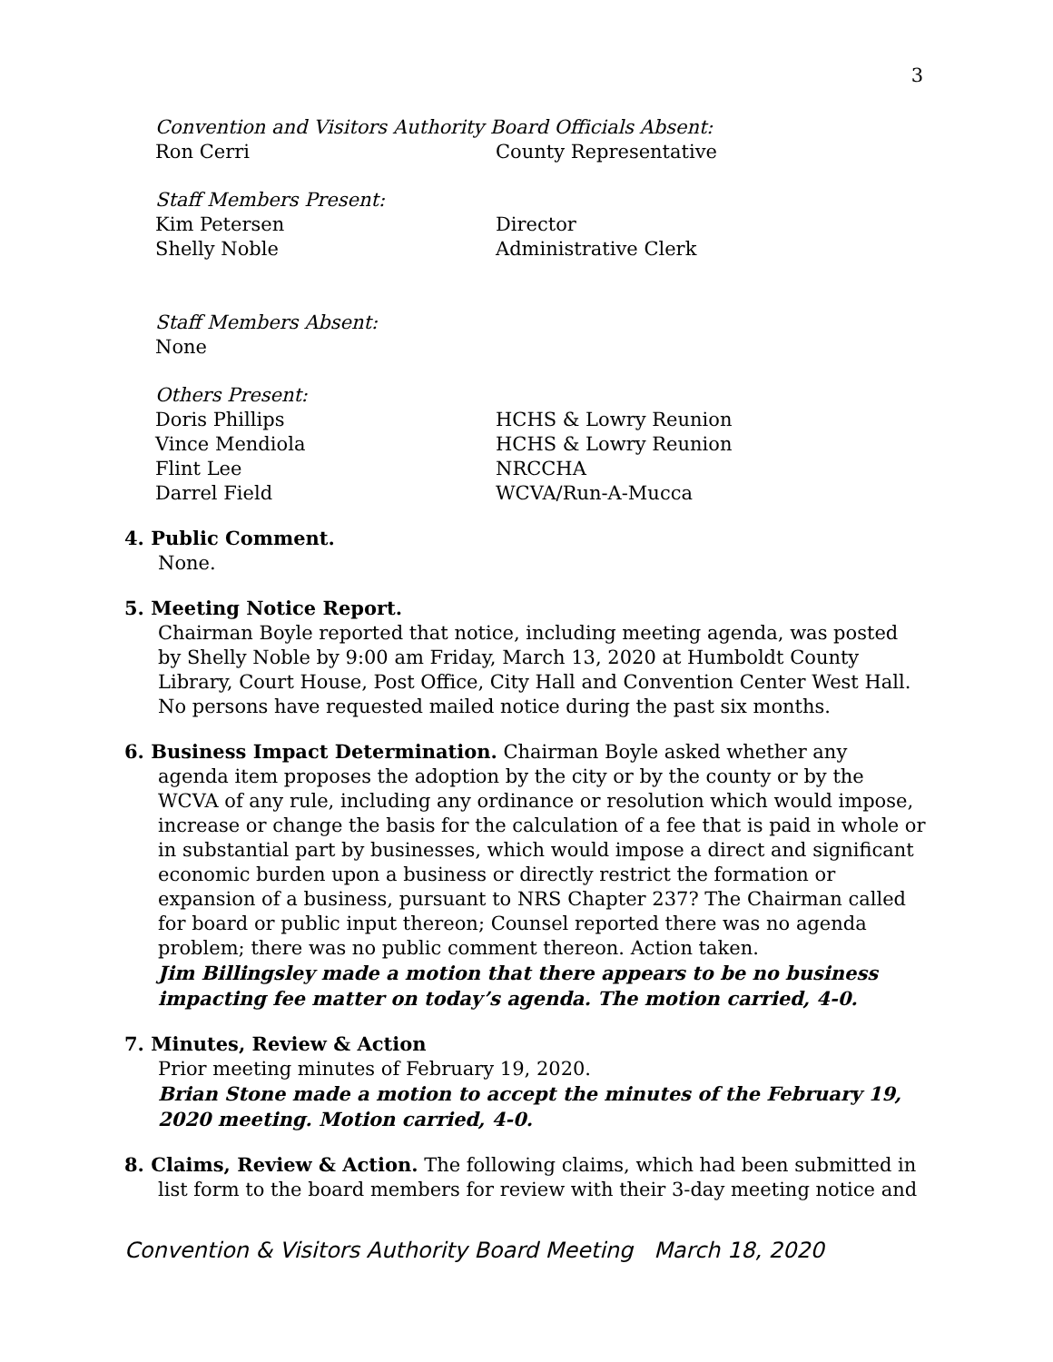3
Convention and Visitors Authority Board Officials Absent:
Ron Cerri County Representative
Staff Members Present:
Kim Petersen Director
Shelly Noble Administrative Clerk
Staff Members Absent:
None
Others Present:
Doris Phillips HCHS & Lowry Reunion
Vince Mendiola HCHS & Lowry Reunion
Flint Lee NRCCHA
Darrel Field WCVA/Run-A-Mucca
4. Public Comment.
None.
5. Meeting Notice Report.
Chairman Boyle reported that notice, including meeting agenda, was posted by Shelly Noble by 9:00 am Friday, March 13, 2020 at Humboldt County Library, Court House, Post Office, City Hall and Convention Center West Hall. No persons have requested mailed notice during the past six months.
6. Business Impact Determination. Chairman Boyle asked whether any
agenda item proposes the adoption by the city or by the county or by the WCVA of any rule, including any ordinance or resolution which would impose, increase or change the basis for the calculation of a fee that is paid in whole or in substantial part by businesses, which would impose a direct and significant economic burden upon a business or directly restrict the formation or expansion of a business, pursuant to NRS Chapter 237? The Chairman called for board or public input thereon; Counsel reported there was no agenda problem; there was no public comment thereon. Action taken.
Jim Billingsley made a motion that there appears to be no business impacting fee matter on today’s agenda. The motion carried, 4-0.
7. Minutes, Review & Action
Prior meeting minutes of February 19, 2020.
Brian Stone made a motion to accept the minutes of the February 19, 2020 meeting. Motion carried, 4-0.
8. Claims, Review & Action. The following claims, which had been submitted in
list form to the board members for review with their 3-day meeting notice and
Convention & Visitors Authority Board Meeting March 18, 2020